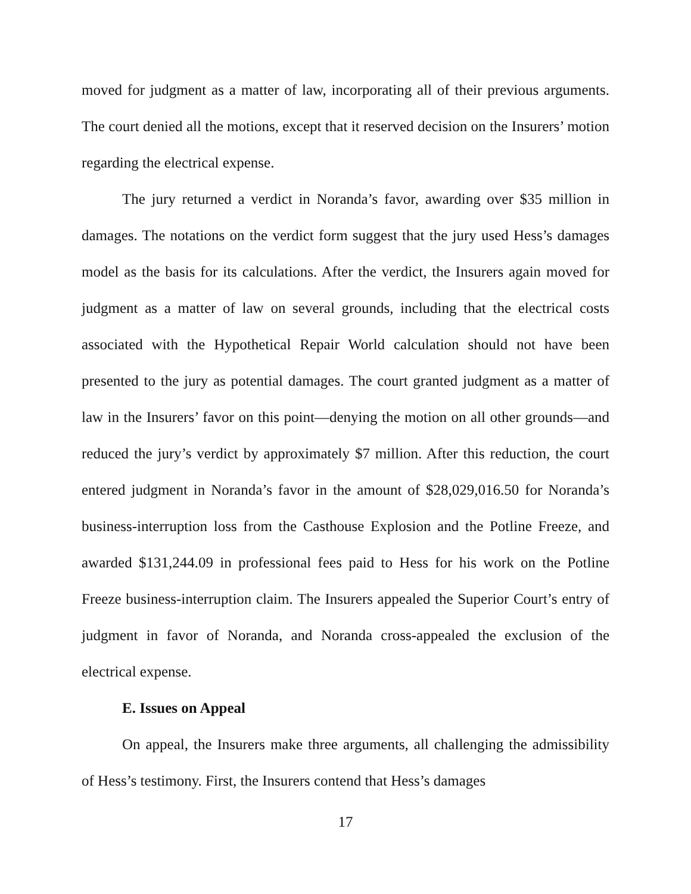moved for judgment as a matter of law, incorporating all of their previous arguments. The court denied all the motions, except that it reserved decision on the Insurers’ motion regarding the electrical expense.
The jury returned a verdict in Noranda’s favor, awarding over $35 million in damages. The notations on the verdict form suggest that the jury used Hess’s damages model as the basis for its calculations. After the verdict, the Insurers again moved for judgment as a matter of law on several grounds, including that the electrical costs associated with the Hypothetical Repair World calculation should not have been presented to the jury as potential damages. The court granted judgment as a matter of law in the Insurers’ favor on this point—denying the motion on all other grounds—and reduced the jury’s verdict by approximately $7 million. After this reduction, the court entered judgment in Noranda’s favor in the amount of $28,029,016.50 for Noranda’s business-interruption loss from the Casthouse Explosion and the Potline Freeze, and awarded $131,244.09 in professional fees paid to Hess for his work on the Potline Freeze business-interruption claim. The Insurers appealed the Superior Court’s entry of judgment in favor of Noranda, and Noranda cross-appealed the exclusion of the electrical expense.
E. Issues on Appeal
On appeal, the Insurers make three arguments, all challenging the admissibility of Hess’s testimony. First, the Insurers contend that Hess’s damages
17